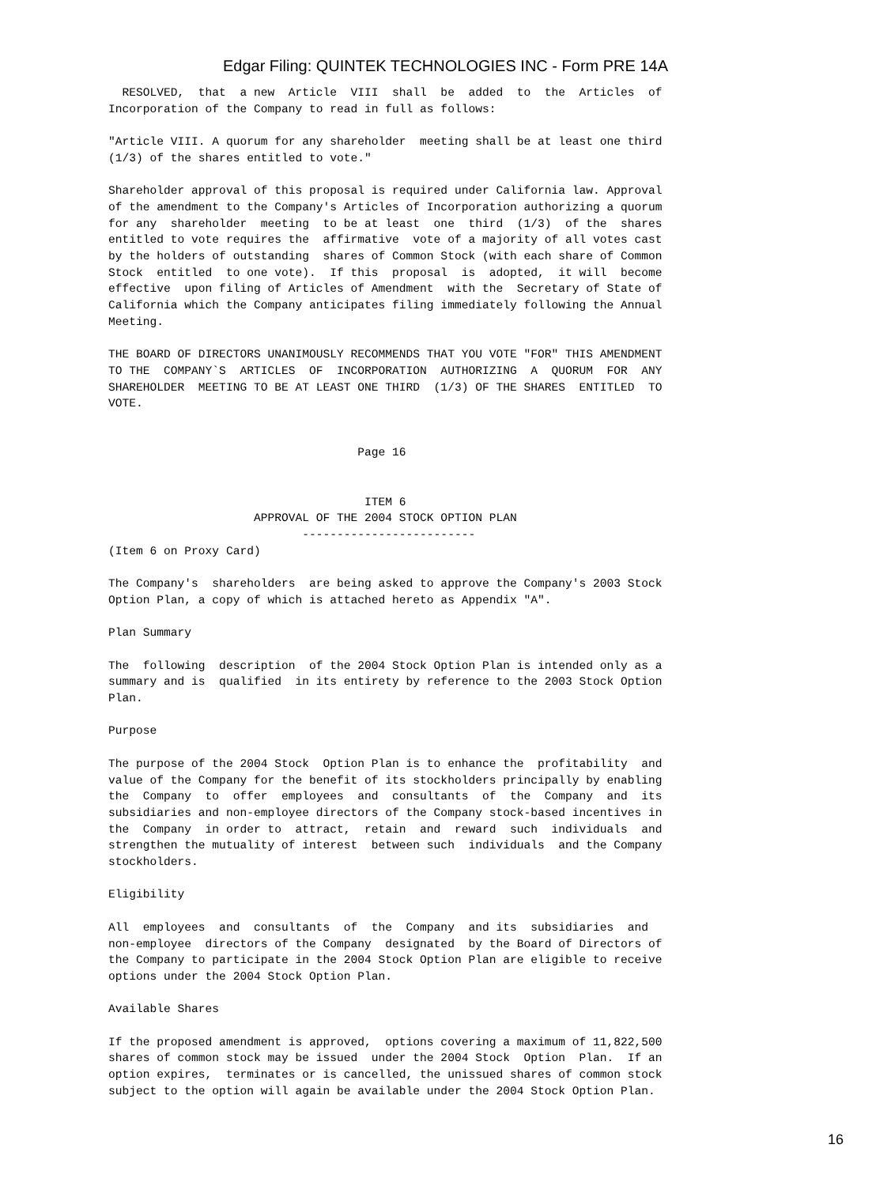Edgar Filing: QUINTEK TECHNOLOGIES INC - Form PRE 14A
  RESOLVED,  that  a new  Article  VIII  shall  be  added  to  the  Articles  of
Incorporation of the Company to read in full as follows:

"Article VIII. A quorum for any shareholder  meeting shall be at least one third
(1/3) of the shares entitled to vote."

Shareholder approval of this proposal is required under California law. Approval
of the amendment to the Company's Articles of Incorporation authorizing a quorum
for any  shareholder  meeting  to be at least  one  third  (1/3)  of the  shares
entitled to vote requires the  affirmative  vote of a majority of all votes cast
by the holders of outstanding  shares of Common Stock (with each share of Common
Stock  entitled  to one vote).  If this  proposal  is  adopted,  it will  become
effective  upon filing of Articles of Amendment  with the  Secretary of State of
California which the Company anticipates filing immediately following the Annual
Meeting.

THE BOARD OF DIRECTORS UNANIMOUSLY RECOMMENDS THAT YOU VOTE "FOR" THIS AMENDMENT
TO THE  COMPANY`S  ARTICLES  OF  INCORPORATION  AUTHORIZING  A  QUORUM  FOR  ANY
SHAREHOLDER  MEETING TO BE AT LEAST ONE THIRD  (1/3) OF THE SHARES  ENTITLED  TO
VOTE.


                                    Page 16


                                     ITEM 6
                     APPROVAL OF THE 2004 STOCK OPTION PLAN
                            -------------------------
(Item 6 on Proxy Card)

The Company's  shareholders  are being asked to approve the Company's 2003 Stock
Option Plan, a copy of which is attached hereto as Appendix "A".

Plan Summary

The  following  description  of the 2004 Stock Option Plan is intended only as a
summary and is  qualified  in its entirety by reference to the 2003 Stock Option
Plan.

Purpose

The purpose of the 2004 Stock  Option Plan is to enhance the  profitability  and
value of the Company for the benefit of its stockholders principally by enabling
the  Company  to  offer  employees  and  consultants  of  the  Company  and  its
subsidiaries and non-employee directors of the Company stock-based incentives in
the  Company  in order to  attract,  retain  and  reward  such  individuals  and
strengthen the mutuality of interest  between such  individuals  and the Company
stockholders.

Eligibility

All  employees  and  consultants  of  the  Company  and its  subsidiaries  and
non-employee  directors of the Company  designated  by the Board of Directors of
the Company to participate in the 2004 Stock Option Plan are eligible to receive
options under the 2004 Stock Option Plan.

Available Shares

If the proposed amendment is approved,  options covering a maximum of 11,822,500
shares of common stock may be issued  under the 2004 Stock  Option  Plan.  If an
option expires,  terminates or is cancelled, the unissued shares of common stock
subject to the option will again be available under the 2004 Stock Option Plan.
16